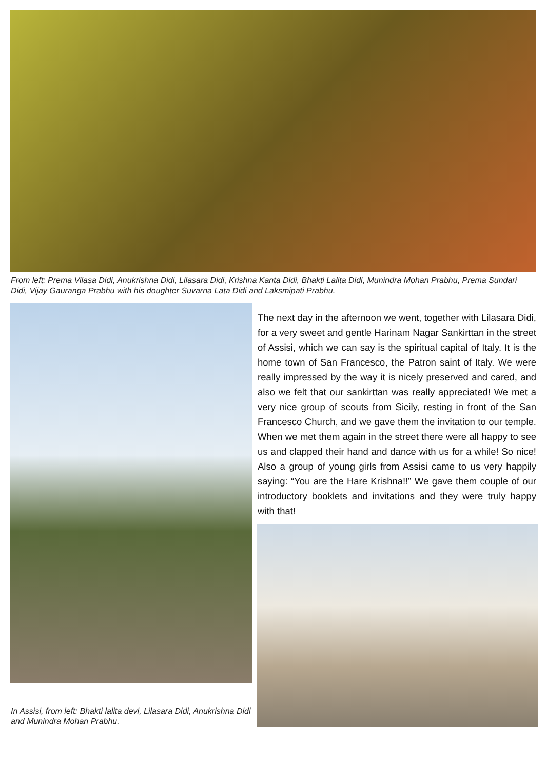From left: Prema Vilasa Didi, Anukrishna Didi, Lilasara Didi, Krishna Kanta Didi, Bhakti Lalita Didi, Munindra Mohan Prabhu, Prema Sundari Didi, Vijay Gauranga Prabhu with his doughter Suvarna Lata Didi and Laksmipati Prabhu.
In Assisi, from left: Bhakti lalita devi, Lilasara Didi, Anukrishna Didi and Munindra Mohan Prabhu.
The next day in the afternoon we went, together with Lilasara Didi, for a very sweet and gentle Harinam Nagar Sankirttan in the street of Assisi, which we can say is the spiritual capital of Italy. It is the home town of San Francesco, the Patron saint of Italy. We were really impressed by the way it is nicely preserved and cared, and also we felt that our sankirttan was really appreciated! We met a very nice group of scouts from Sicily, resting in front of the San Francesco Church, and we gave them the invitation to our temple. When we met them again in the street there were all happy to see us and clapped their hand and dance with us for a while! So nice! Also a group of young girls from Assisi came to us very happily saying: “You are the Hare Krishna!!” We gave them couple of our introductory booklets and invitations and they were truly happy with that!